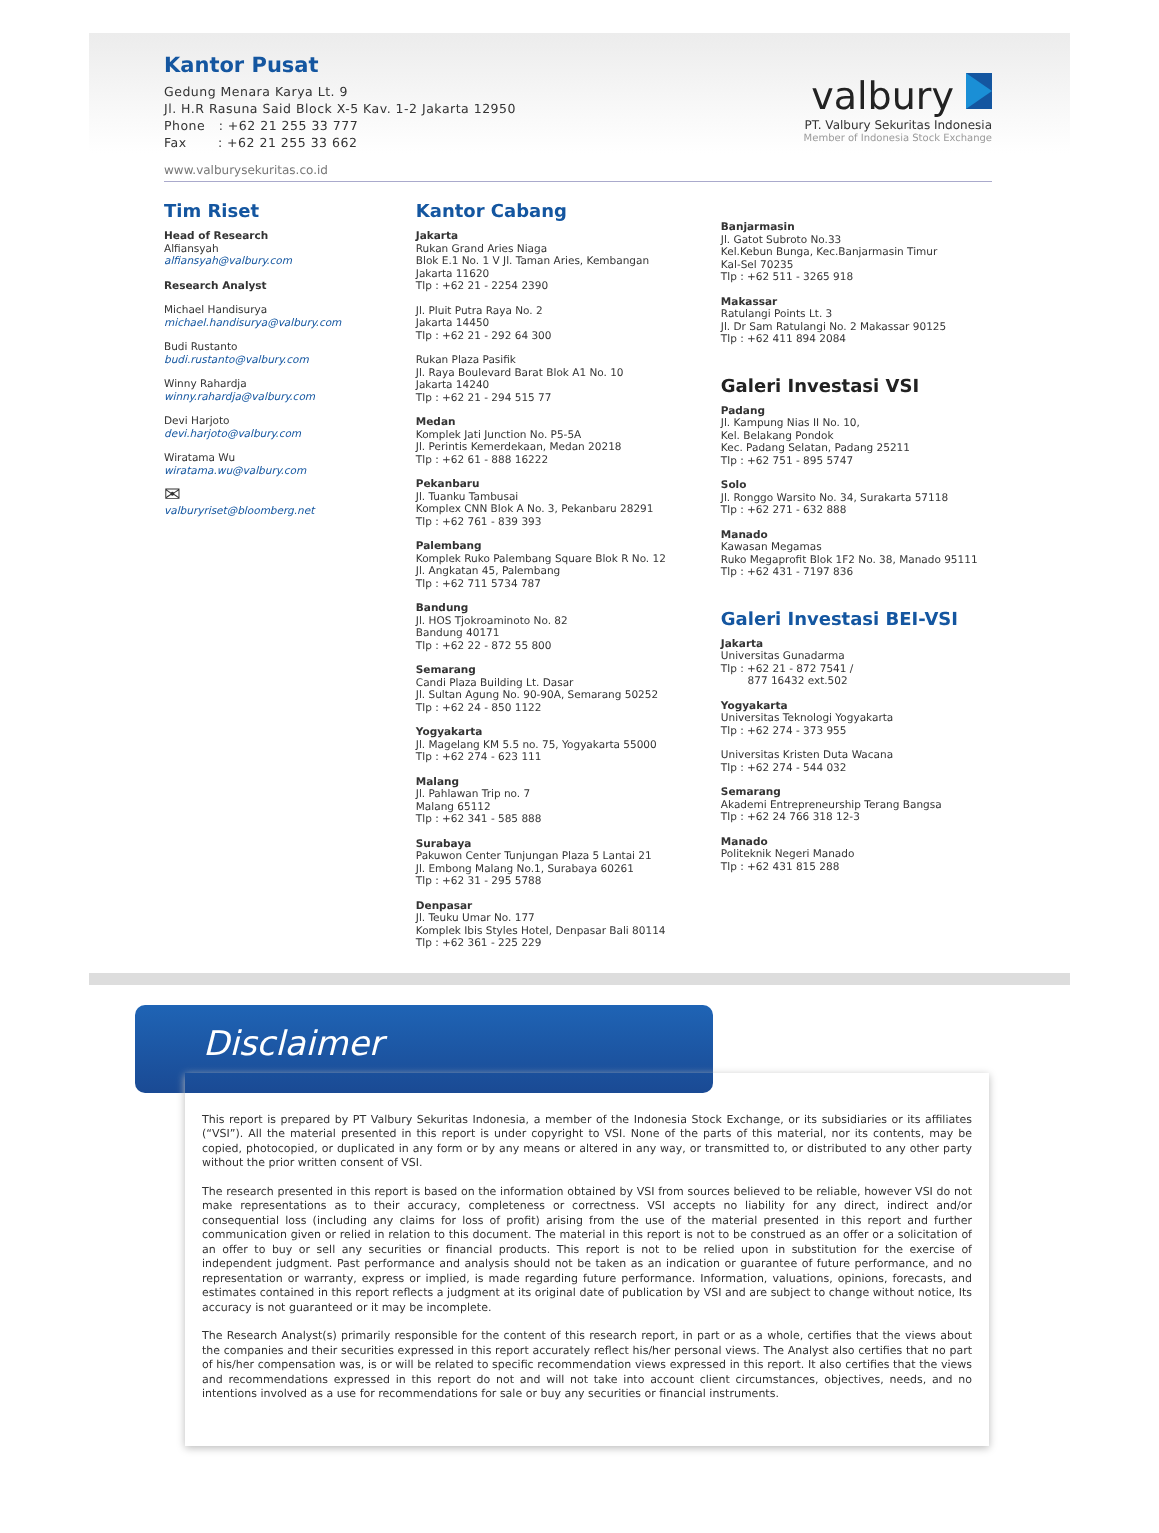Kantor Pusat
Gedung Menara Karya Lt. 9
Jl. H.R Rasuna Said Block X-5 Kav. 1-2 Jakarta 12950
Phone : +62 21 255 33 777
Fax : +62 21 255 33 662
valbury
PT. Valbury Sekuritas Indonesia
Member of Indonesia Stock Exchange
www.valburysekuritas.co.id
Tim Riset
Head of Research
Alfiansyah
alfiansyah@valbury.com
Research Analyst
Michael Handisurya
michael.handisurya@valbury.com
Budi Rustanto
budi.rustanto@valbury.com
Winny Rahardja
winny.rahardja@valbury.com
Devi Harjoto
devi.harjoto@valbury.com
Wiratama Wu
wiratama.wu@valbury.com
✉
valburyriset@bloomberg.net
Kantor Cabang
Jakarta
Rukan Grand Aries Niaga
Blok E.1 No. 1 V Jl. Taman Aries, Kembangan
Jakarta 11620
Tlp : +62 21 - 2254 2390
Jl. Pluit Putra Raya No. 2
Jakarta 14450
Tlp : +62 21 - 292 64 300
Rukan Plaza Pasifik
Jl. Raya Boulevard Barat Blok A1 No. 10
Jakarta 14240
Tlp : +62 21 - 294 515 77
Medan
Komplek Jati Junction No. P5-5A
Jl. Perintis Kemerdekaan, Medan 20218
Tlp : +62 61 - 888 16222
Pekanbaru
Jl. Tuanku Tambusai
Komplex CNN Blok A No. 3, Pekanbaru 28291
Tlp : +62 761 - 839 393
Palembang
Komplek Ruko Palembang Square Blok R No. 12
Jl. Angkatan 45, Palembang
Tlp : +62 711 5734 787
Bandung
Jl. HOS Tjokroaminoto No. 82
Bandung 40171
Tlp : +62 22 - 872 55 800
Semarang
Candi Plaza Building Lt. Dasar
Jl. Sultan Agung No. 90-90A, Semarang 50252
Tlp : +62 24 - 850 1122
Yogyakarta
Jl. Magelang KM 5.5 no. 75, Yogyakarta 55000
Tlp : +62 274 - 623 111
Malang
Jl. Pahlawan Trip no. 7
Malang 65112
Tlp : +62 341 - 585 888
Surabaya
Pakuwon Center Tunjungan Plaza 5 Lantai 21
Jl. Embong Malang No.1, Surabaya 60261
Tlp : +62 31 - 295 5788
Denpasar
Jl. Teuku Umar No. 177
Komplek Ibis Styles Hotel, Denpasar Bali 80114
Tlp : +62 361 - 225 229
Banjarmasin
Jl. Gatot Subroto No.33
Kel.Kebun Bunga, Kec.Banjarmasin Timur
Kal-Sel 70235
Tlp : +62 511 - 3265 918
Makassar
Ratulangi Points Lt. 3
Jl. Dr Sam Ratulangi No. 2 Makassar 90125
Tlp : +62 411 894 2084
Galeri Investasi VSI
Padang
Jl. Kampung Nias II No. 10,
Kel. Belakang Pondok
Kec. Padang Selatan, Padang 25211
Tlp : +62 751 - 895 5747
Solo
Jl. Ronggo Warsito No. 34, Surakarta 57118
Tlp : +62 271 - 632 888
Manado
Kawasan Megamas
Ruko Megaprofit Blok 1F2 No. 38, Manado 95111
Tlp : +62 431 - 7197 836
Galeri Investasi BEI-VSI
Jakarta
Universitas Gunadarma
Tlp : +62 21 - 872 7541 /
877 16432 ext.502
Yogyakarta
Universitas Teknologi Yogyakarta
Tlp : +62 274 - 373 955
Universitas Kristen Duta Wacana
Tlp : +62 274 - 544 032
Semarang
Akademi Entrepreneurship Terang Bangsa
Tlp : +62 24 766 318 12-3
Manado
Politeknik Negeri Manado
Tlp : +62 431 815 288
Disclaimer
This report is prepared by PT Valbury Sekuritas Indonesia, a member of the Indonesia Stock Exchange, or its subsidiaries or its affiliates (“VSI”). All the material presented in this report is under copyright to VSI. None of the parts of this material, nor its contents, may be copied, photocopied, or duplicated in any form or by any means or altered in any way, or transmitted to, or distributed to any other party without the prior written consent of VSI.
The research presented in this report is based on the information obtained by VSI from sources believed to be reliable, however VSI do not make representations as to their accuracy, completeness or correctness. VSI accepts no liability for any direct, indirect and/or consequential loss (including any claims for loss of profit) arising from the use of the material presented in this report and further communication given or relied in relation to this document. The material in this report is not to be construed as an offer or a solicitation of an offer to buy or sell any securities or financial products. This report is not to be relied upon in substitution for the exercise of independent judgment. Past performance and analysis should not be taken as an indication or guarantee of future performance, and no representation or warranty, express or implied, is made regarding future performance. Information, valuations, opinions, forecasts, and estimates contained in this report reflects a judgment at its original date of publication by VSI and are subject to change without notice, Its accuracy is not guaranteed or it may be incomplete.
The Research Analyst(s) primarily responsible for the content of this research report, in part or as a whole, certifies that the views about the companies and their securities expressed in this report accurately reflect his/her personal views. The Analyst also certifies that no part of his/her compensation was, is or will be related to specific recommendation views expressed in this report. It also certifies that the views and recommendations expressed in this report do not and will not take into account client circumstances, objectives, needs, and no intentions involved as a use for recommendations for sale or buy any securities or financial instruments.